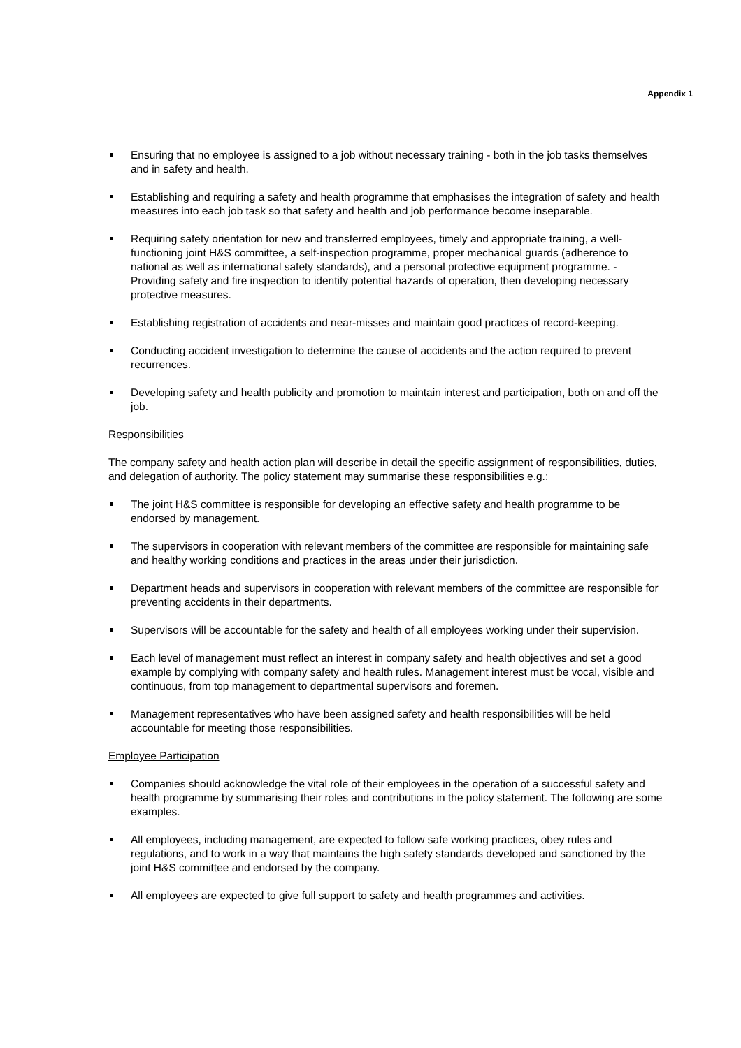Appendix 1
Ensuring that no employee is assigned to a job without necessary training - both in the job tasks themselves and in safety and health.
Establishing and requiring a safety and health programme that emphasises the integration of safety and health measures into each job task so that safety and health and job performance become inseparable.
Requiring safety orientation for new and transferred employees, timely and appropriate training, a well-functioning joint H&S committee, a self-inspection programme, proper mechanical guards (adherence to national as well as international safety standards), and a personal protective equipment programme. - Providing safety and fire inspection to identify potential hazards of operation, then developing necessary protective measures.
Establishing registration of accidents and near-misses and maintain good practices of record-keeping.
Conducting accident investigation to determine the cause of accidents and the action required to prevent recurrences.
Developing safety and health publicity and promotion to maintain interest and participation, both on and off the job.
Responsibilities
The company safety and health action plan will describe in detail the specific assignment of responsibilities, duties, and delegation of authority. The policy statement may summarise these responsibilities e.g.:
The joint H&S committee is responsible for developing an effective safety and health programme to be endorsed by management.
The supervisors in cooperation with relevant members of the committee are responsible for maintaining safe and healthy working conditions and practices in the areas under their jurisdiction.
Department heads and supervisors in cooperation with relevant members of the committee are responsible for preventing accidents in their departments.
Supervisors will be accountable for the safety and health of all employees working under their supervision.
Each level of management must reflect an interest in company safety and health objectives and set a good example by complying with company safety and health rules. Management interest must be vocal, visible and continuous, from top management to departmental supervisors and foremen.
Management representatives who have been assigned safety and health responsibilities will be held accountable for meeting those responsibilities.
Employee Participation
Companies should acknowledge the vital role of their employees in the operation of a successful safety and health programme by summarising their roles and contributions in the policy statement. The following are some examples.
All employees, including management, are expected to follow safe working practices, obey rules and regulations, and to work in a way that maintains the high safety standards developed and sanctioned by the joint H&S committee and endorsed by the company.
All employees are expected to give full support to safety and health programmes and activities.